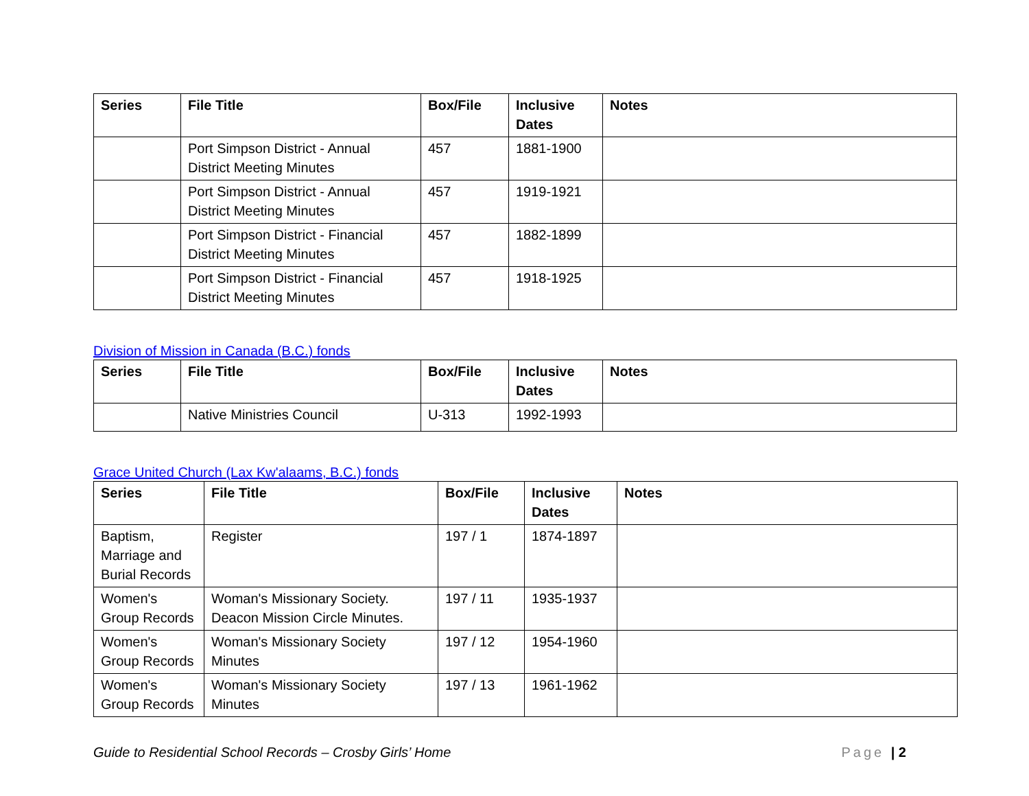| Series | File Title | Box/File | Inclusive Dates | Notes |
| --- | --- | --- | --- | --- |
| | Port Simpson District - Annual District Meeting Minutes | 457 | 1881-1900 | |
| | Port Simpson District - Annual District Meeting Minutes | 457 | 1919-1921 | |
| | Port Simpson District - Financial District Meeting Minutes | 457 | 1882-1899 | |
| | Port Simpson District - Financial District Meeting Minutes | 457 | 1918-1925 | |
Division of Mission in Canada (B.C.) fonds
| Series | File Title | Box/File | Inclusive Dates | Notes |
| --- | --- | --- | --- | --- |
| | Native Ministries Council | U-313 | 1992-1993 | |
Grace United Church (Lax Kw'alaams, B.C.) fonds
| Series | File Title | Box/File | Inclusive Dates | Notes |
| --- | --- | --- | --- | --- |
| Baptism, Marriage and Burial Records | Register | 197 / 1 | 1874-1897 | |
| Women's Group Records | Woman's Missionary Society. Deacon Mission Circle Minutes. | 197 / 11 | 1935-1937 | |
| Women's Group Records | Woman's Missionary Society Minutes | 197 / 12 | 1954-1960 | |
| Women's Group Records | Woman's Missionary Society Minutes | 197 / 13 | 1961-1962 | |
Guide to Residential School Records – Crosby Girls’ Home Page | 2